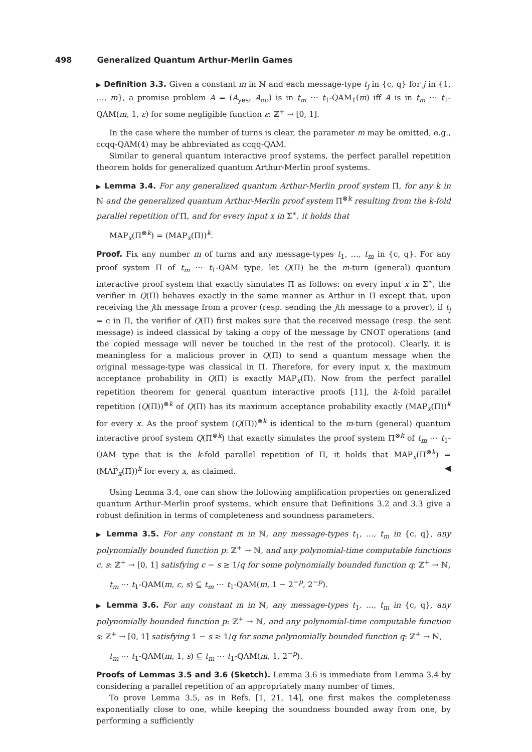498 Generalized Quantum Arthur-Merlin Games
▶ Definition 3.3. Given a constant m in ℕ and each message-type t<sub>j</sub> in {c, q} for j in {1, …, m}, a promise problem A = (A<sub>yes</sub>, A<sub>no</sub>) is in t<sub>m</sub> ⋯ t<sub>1</sub>-QAM<sub>1</sub>(m) iff A is in t<sub>m</sub> ⋯ t<sub>1</sub>-QAM(m, 1, ε) for some negligible function ε: ℤ<sup>+</sup> → [0, 1].
In the case where the number of turns is clear, the parameter m may be omitted, e.g., ccqq-QAM(4) may be abbreviated as ccqq-QAM.
Similar to general quantum interactive proof systems, the perfect parallel repetition theorem holds for generalized quantum Arthur-Merlin proof systems.
▶ Lemma 3.4. For any generalized quantum Arthur-Merlin proof system Π, for any k in ℕ and the generalized quantum Arthur-Merlin proof system Π<sup>⊗k</sup> resulting from the k-fold parallel repetition of Π, and for every input x in Σ<sup>∗</sup>, it holds that
MAP<sub>x</sub>(Π<sup>⊗k</sup>) = (MAP<sub>x</sub>(Π))<sup>k</sup>.
Proof. Fix any number m of turns and any message-types t<sub>1</sub>, …, t<sub>m</sub> in {c, q}. For any proof system Π of t<sub>m</sub> ⋯ t<sub>1</sub>-QAM type, let Q(Π) be the m-turn (general) quantum interactive proof system that exactly simulates Π as follows: on every input x in Σ<sup>∗</sup>, the verifier in Q(Π) behaves exactly in the same manner as Arthur in Π except that, upon receiving the jth message from a prover (resp. sending the jth message to a prover), if t<sub>j</sub> = c in Π, the verifier of Q(Π) first makes sure that the received message (resp. the sent message) is indeed classical by taking a copy of the message by CNOT operations (and the copied message will never be touched in the rest of the protocol). Clearly, it is meaningless for a malicious prover in Q(Π) to send a quantum message when the original message-type was classical in Π. Therefore, for every input x, the maximum acceptance probability in Q(Π) is exactly MAP<sub>x</sub>(Π). Now from the perfect parallel repetition theorem for general quantum interactive proofs [11], the k-fold parallel repetition (Q(Π))<sup>⊗k</sup> of Q(Π) has its maximum acceptance probability exactly (MAP<sub>x</sub>(Π))<sup>k</sup> for every x. As the proof system (Q(Π))<sup>⊗k</sup> is identical to the m-turn (general) quantum interactive proof system Q(Π<sup>⊗k</sup>) that exactly simulates the proof system Π<sup>⊗k</sup> of t<sub>m</sub> ⋯ t<sub>1</sub>-QAM type that is the k-fold parallel repetition of Π, it holds that MAP<sub>x</sub>(Π<sup>⊗k</sup>) = (MAP<sub>x</sub>(Π))<sup>k</sup> for every x, as claimed. ◀
Using Lemma 3.4, one can show the following amplification properties on generalized quantum Arthur-Merlin proof systems, which ensure that Definitions 3.2 and 3.3 give a robust definition in terms of completeness and soundness parameters.
▶ Lemma 3.5. For any constant m in ℕ, any message-types t<sub>1</sub>, …, t<sub>m</sub> in {c, q}, any polynomially bounded function p: ℤ<sup>+</sup> → ℕ, and any polynomial-time computable functions c, s: ℤ<sup>+</sup> → [0, 1] satisfying c − s ≥ 1/q for some polynomially bounded function q: ℤ<sup>+</sup> → ℕ,
t<sub>m</sub> ⋯ t<sub>1</sub>-QAM(m, c, s) ⊆ t<sub>m</sub> ⋯ t<sub>1</sub>-QAM(m, 1 − 2<sup>−p</sup>, 2<sup>−p</sup>).
▶ Lemma 3.6. For any constant m in ℕ, any message-types t<sub>1</sub>, …, t<sub>m</sub> in {c, q}, any polynomially bounded function p: ℤ<sup>+</sup> → ℕ, and any polynomial-time computable function s: ℤ<sup>+</sup> → [0, 1] satisfying 1 − s ≥ 1/q for some polynomially bounded function q: ℤ<sup>+</sup> → ℕ,
t<sub>m</sub> ⋯ t<sub>1</sub>-QAM(m, 1, s) ⊆ t<sub>m</sub> ⋯ t<sub>1</sub>-QAM(m, 1, 2<sup>−p</sup>).
Proofs of Lemmas 3.5 and 3.6 (Sketch). Lemma 3.6 is immediate from Lemma 3.4 by considering a parallel repetition of an appropriately many number of times.
To prove Lemma 3.5, as in Refs. [1, 21, 14], one first makes the completeness exponentially close to one, while keeping the soundness bounded away from one, by performing a sufficiently